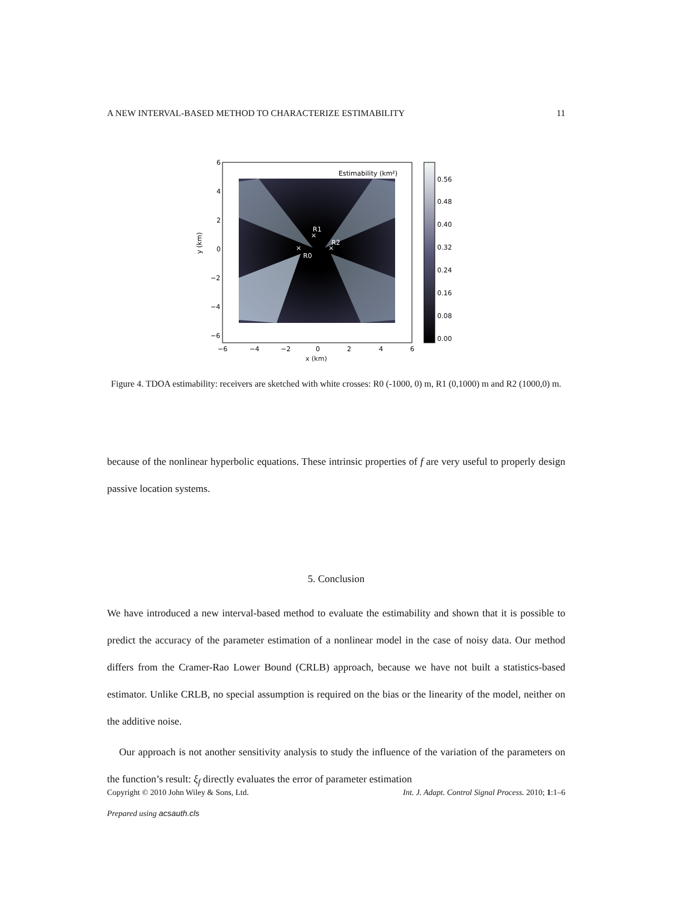A NEW INTERVAL-BASED METHOD TO CHARACTERIZE ESTIMABILITY 11
Estimability (km²)
R1
R2
R0
×
×
×
6
4
2
0
−2
−4
−6
−6
−4
−2
0
2
4
6
y (km)
0.56
0.48
0.40
0.32
0.24
0.16
0.08
0.00
x (km)
Figure 4. TDOA estimability: receivers are sketched with white crosses: R0 (-1000, 0) m, R1 (0,1000) m and R2 (1000,0) m.
because of the nonlinear hyperbolic equations. These intrinsic properties of f are very useful to properly design passive location systems.
5. Conclusion
We have introduced a new interval-based method to evaluate the estimability and shown that it is possible to predict the accuracy of the parameter estimation of a nonlinear model in the case of noisy data. Our method differs from the Cramer-Rao Lower Bound (CRLB) approach, because we have not built a statistics-based estimator. Unlike CRLB, no special assumption is required on the bias or the linearity of the model, neither on the additive noise.
Our approach is not another sensitivity analysis to study the influence of the variation of the parameters on the function’s result: ξ<sub>f</sub> directly evaluates the error of parameter estimation
Copyright © 2010 John Wiley & Sons, Ltd. Int. J. Adapt. Control Signal Process. 2010; 1:1–6
Prepared using acsauth.cls